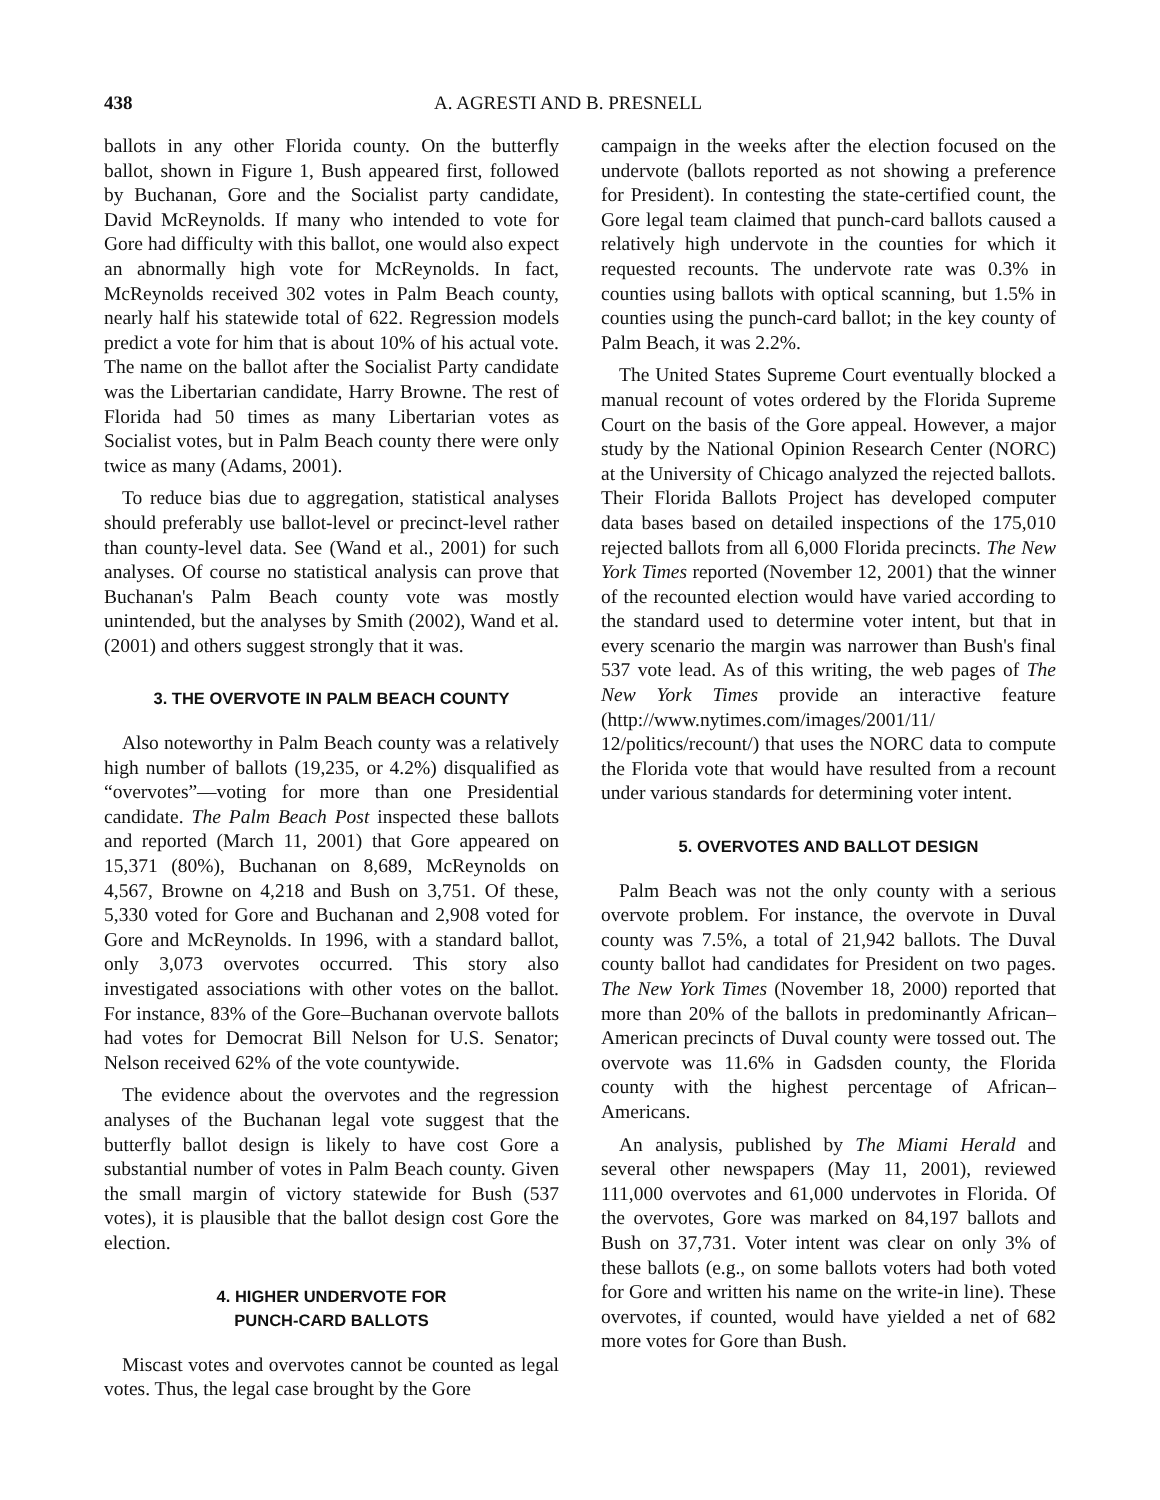438 A. AGRESTI AND B. PRESNELL
ballots in any other Florida county. On the butterfly ballot, shown in Figure 1, Bush appeared first, followed by Buchanan, Gore and the Socialist party candidate, David McReynolds. If many who intended to vote for Gore had difficulty with this ballot, one would also expect an abnormally high vote for McReynolds. In fact, McReynolds received 302 votes in Palm Beach county, nearly half his statewide total of 622. Regression models predict a vote for him that is about 10% of his actual vote. The name on the ballot after the Socialist Party candidate was the Libertarian candidate, Harry Browne. The rest of Florida had 50 times as many Libertarian votes as Socialist votes, but in Palm Beach county there were only twice as many (Adams, 2001).
To reduce bias due to aggregation, statistical analyses should preferably use ballot-level or precinct-level rather than county-level data. See (Wand et al., 2001) for such analyses. Of course no statistical analysis can prove that Buchanan's Palm Beach county vote was mostly unintended, but the analyses by Smith (2002), Wand et al. (2001) and others suggest strongly that it was.
3. THE OVERVOTE IN PALM BEACH COUNTY
Also noteworthy in Palm Beach county was a relatively high number of ballots (19,235, or 4.2%) disqualified as “overvotes”—voting for more than one Presidential candidate. The Palm Beach Post inspected these ballots and reported (March 11, 2001) that Gore appeared on 15,371 (80%), Buchanan on 8,689, McReynolds on 4,567, Browne on 4,218 and Bush on 3,751. Of these, 5,330 voted for Gore and Buchanan and 2,908 voted for Gore and McReynolds. In 1996, with a standard ballot, only 3,073 overvotes occurred. This story also investigated associations with other votes on the ballot. For instance, 83% of the Gore–Buchanan overvote ballots had votes for Democrat Bill Nelson for U.S. Senator; Nelson received 62% of the vote countywide.
The evidence about the overvotes and the regression analyses of the Buchanan legal vote suggest that the butterfly ballot design is likely to have cost Gore a substantial number of votes in Palm Beach county. Given the small margin of victory statewide for Bush (537 votes), it is plausible that the ballot design cost Gore the election.
4. HIGHER UNDERVOTE FOR
PUNCH-CARD BALLOTS
Miscast votes and overvotes cannot be counted as legal votes. Thus, the legal case brought by the Gore
campaign in the weeks after the election focused on the undervote (ballots reported as not showing a preference for President). In contesting the state-certified count, the Gore legal team claimed that punch-card ballots caused a relatively high undervote in the counties for which it requested recounts. The undervote rate was 0.3% in counties using ballots with optical scanning, but 1.5% in counties using the punch-card ballot; in the key county of Palm Beach, it was 2.2%.
The United States Supreme Court eventually blocked a manual recount of votes ordered by the Florida Supreme Court on the basis of the Gore appeal. However, a major study by the National Opinion Research Center (NORC) at the University of Chicago analyzed the rejected ballots. Their Florida Ballots Project has developed computer data bases based on detailed inspections of the 175,010 rejected ballots from all 6,000 Florida precincts. The New York Times reported (November 12, 2001) that the winner of the recounted election would have varied according to the standard used to determine voter intent, but that in every scenario the margin was narrower than Bush's final 537 vote lead. As of this writing, the web pages of The New York Times provide an interactive feature (http://www.nytimes.com/images/2001/11/ 12/politics/recount/) that uses the NORC data to compute the Florida vote that would have resulted from a recount under various standards for determining voter intent.
5. OVERVOTES AND BALLOT DESIGN
Palm Beach was not the only county with a serious overvote problem. For instance, the overvote in Duval county was 7.5%, a total of 21,942 ballots. The Duval county ballot had candidates for President on two pages. The New York Times (November 18, 2000) reported that more than 20% of the ballots in predominantly African–American precincts of Duval county were tossed out. The overvote was 11.6% in Gadsden county, the Florida county with the highest percentage of African–Americans.
An analysis, published by The Miami Herald and several other newspapers (May 11, 2001), reviewed 111,000 overvotes and 61,000 undervotes in Florida. Of the overvotes, Gore was marked on 84,197 ballots and Bush on 37,731. Voter intent was clear on only 3% of these ballots (e.g., on some ballots voters had both voted for Gore and written his name on the write-in line). These overvotes, if counted, would have yielded a net of 682 more votes for Gore than Bush.